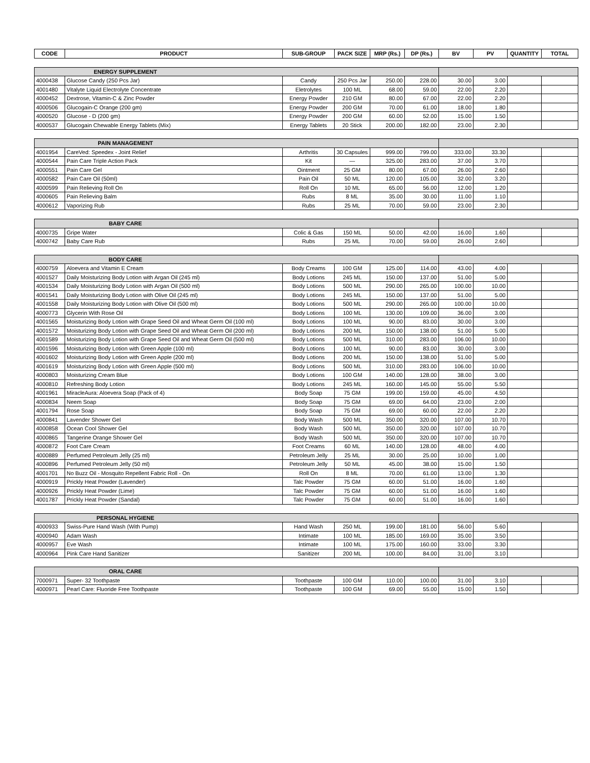| CODE | PRODUCT | SUB-GROUP | PACK SIZE | MRP (Rs.) | DP (Rs.) | BV | PV | QUANTITY | TOTAL |
| --- | --- | --- | --- | --- | --- | --- | --- | --- | --- |
| ENERGY SUPPLEMENT | | | | | | | | | |
| 4000438 | Glucose Candy (250 Pcs Jar) | Candy | 250 Pcs Jar | 250.00 | 228.00 | 30.00 | 3.00 | | |
| 4001480 | Vitalyte Liquid Electrolyte Concentrate | Eletrolytes | 100 ML | 68.00 | 59.00 | 22.00 | 2.20 | | |
| 4000452 | Dextrose, Vitamin-C & Zinc Powder | Energy Powder | 210 GM | 80.00 | 67.00 | 22.00 | 2.20 | | |
| 4000506 | Glucogain-C Orange (200 gm) | Energy Powder | 200 GM | 70.00 | 61.00 | 18.00 | 1.80 | | |
| 4000520 | Glucose - D (200 gm) | Energy Powder | 200 GM | 60.00 | 52.00 | 15.00 | 1.50 | | |
| 4000537 | Glucogain Chewable Energy Tablets (Mix) | Energy Tablets | 20 Stick | 200.00 | 182.00 | 23.00 | 2.30 | | |
| PAIN MANAGEMENT | | | | | | | | | |
| 4001954 | CareVed: Speedex - Joint Relief | Arthritis | 30 Capsules | 999.00 | 799.00 | 333.00 | 33.30 | | |
| 4000544 | Pain Care Triple Action Pack | Kit | — | 325.00 | 283.00 | 37.00 | 3.70 | | |
| 4000551 | Pain Care Gel | Ointment | 25 GM | 80.00 | 67.00 | 26.00 | 2.60 | | |
| 4000582 | Pain Care Oil (50ml) | Pain Oil | 50 ML | 120.00 | 105.00 | 32.00 | 3.20 | | |
| 4000599 | Pain Relieving Roll On | Roll On | 10 ML | 65.00 | 56.00 | 12.00 | 1.20 | | |
| 4000605 | Pain Relieving Balm | Rubs | 8 ML | 35.00 | 30.00 | 11.00 | 1.10 | | |
| 4000612 | Vaporizing Rub | Rubs | 25 ML | 70.00 | 59.00 | 23.00 | 2.30 | | |
| BABY CARE | | | | | | | | | |
| 4000735 | Gripe Water | Colic & Gas | 150 ML | 50.00 | 42.00 | 16.00 | 1.60 | | |
| 4000742 | Baby Care Rub | Rubs | 25 ML | 70.00 | 59.00 | 26.00 | 2.60 | | |
| BODY CARE | | | | | | | | | |
| 4000759 | Aloevera and Vitamin E Cream | Body Creams | 100 GM | 125.00 | 114.00 | 43.00 | 4.00 | | |
| 4001527 | Daily Moisturizing Body Lotion with Argan Oil (245 ml) | Body Lotions | 245 ML | 150.00 | 137.00 | 51.00 | 5.00 | | |
| 4001534 | Daily Moisturizing Body Lotion with Argan Oil (500 ml) | Body Lotions | 500 ML | 290.00 | 265.00 | 100.00 | 10.00 | | |
| 4001541 | Daily Moisturizing Body Lotion with Olive Oil (245 ml) | Body Lotions | 245 ML | 150.00 | 137.00 | 51.00 | 5.00 | | |
| 4001558 | Daily Moisturizing Body Lotion with Olive Oil (500 ml) | Body Lotions | 500 ML | 290.00 | 265.00 | 100.00 | 10.00 | | |
| 4000773 | Glycerin With Rose Oil | Body Lotions | 100 ML | 130.00 | 109.00 | 36.00 | 3.00 | | |
| 4001565 | Moisturizing Body Lotion with Grape Seed Oil and Wheat Germ Oil (100 ml) | Body Lotions | 100 ML | 90.00 | 83.00 | 30.00 | 3.00 | | |
| 4001572 | Moisturizing Body Lotion with Grape Seed Oil and Wheat Germ Oil (200 ml) | Body Lotions | 200 ML | 150.00 | 138.00 | 51.00 | 5.00 | | |
| 4001589 | Moisturizing Body Lotion with Grape Seed Oil and Wheat Germ Oil (500 ml) | Body Lotions | 500 ML | 310.00 | 283.00 | 106.00 | 10.00 | | |
| 4001596 | Moisturizing Body Lotion with Green Apple (100 ml) | Body Lotions | 100 ML | 90.00 | 83.00 | 30.00 | 3.00 | | |
| 4001602 | Moisturizing Body Lotion with Green Apple (200 ml) | Body Lotions | 200 ML | 150.00 | 138.00 | 51.00 | 5.00 | | |
| 4001619 | Moisturizing Body Lotion with Green Apple (500 ml) | Body Lotions | 500 ML | 310.00 | 283.00 | 106.00 | 10.00 | | |
| 4000803 | Moisturizing Cream Blue | Body Lotions | 100 GM | 140.00 | 128.00 | 38.00 | 3.00 | | |
| 4000810 | Refreshing Body Lotion | Body Lotions | 245 ML | 160.00 | 145.00 | 55.00 | 5.50 | | |
| 4001961 | MiracleAura: Aloevera Soap (Pack of 4) | Body Soap | 75 GM | 199.00 | 159.00 | 45.00 | 4.50 | | |
| 4000834 | Neem Soap | Body Soap | 75 GM | 69.00 | 64.00 | 23.00 | 2.00 | | |
| 4001794 | Rose Soap | Body Soap | 75 GM | 69.00 | 60.00 | 22.00 | 2.20 | | |
| 4000841 | Lavender Shower Gel | Body Wash | 500 ML | 350.00 | 320.00 | 107.00 | 10.70 | | |
| 4000858 | Ocean Cool Shower Gel | Body Wash | 500 ML | 350.00 | 320.00 | 107.00 | 10.70 | | |
| 4000865 | Tangerine Orange Shower Gel | Body Wash | 500 ML | 350.00 | 320.00 | 107.00 | 10.70 | | |
| 4000872 | Foot Care Cream | Foot Creams | 60 ML | 140.00 | 128.00 | 48.00 | 4.00 | | |
| 4000889 | Perfumed Petroleum Jelly (25 ml) | Petroleum Jelly | 25 ML | 30.00 | 25.00 | 10.00 | 1.00 | | |
| 4000896 | Perfumed Petroleum Jelly (50 ml) | Petroleum Jelly | 50 ML | 45.00 | 38.00 | 15.00 | 1.50 | | |
| 4001701 | No Buzz Oil - Mosquito Repellent Fabric Roll - On | Roll On | 8 ML | 70.00 | 61.00 | 13.00 | 1.30 | | |
| 4000919 | Prickly Heat Powder (Lavender) | Talc Powder | 75 GM | 60.00 | 51.00 | 16.00 | 1.60 | | |
| 4000926 | Prickly Heat Powder (Lime) | Talc Powder | 75 GM | 60.00 | 51.00 | 16.00 | 1.60 | | |
| 4001787 | Prickly Heat Powder (Sandal) | Talc Powder | 75 GM | 60.00 | 51.00 | 16.00 | 1.60 | | |
| PERSONAL HYGIENE | | | | | | | | | |
| 4000933 | Swiss-Pure Hand Wash (With Pump) | Hand Wash | 250 ML | 199.00 | 181.00 | 56.00 | 5.60 | | |
| 4000940 | Adam Wash | Intimate | 100 ML | 185.00 | 169.00 | 35.00 | 3.50 | | |
| 4000957 | Eve Wash | Intimate | 100 ML | 175.00 | 160.00 | 33.00 | 3.30 | | |
| 4000964 | Pink Care Hand Sanitizer | Sanitizer | 200 ML | 100.00 | 84.00 | 31.00 | 3.10 | | |
| ORAL CARE | | | | | | | | | |
| 7000971 | Super- 32 Toothpaste | Toothpaste | 100 GM | 110.00 | 100.00 | 31.00 | 3.10 | | |
| 4000971 | Pearl Care: Fluoride Free Toothpaste | Toothpaste | 100 GM | 69.00 | 55.00 | 15.00 | 1.50 | | |